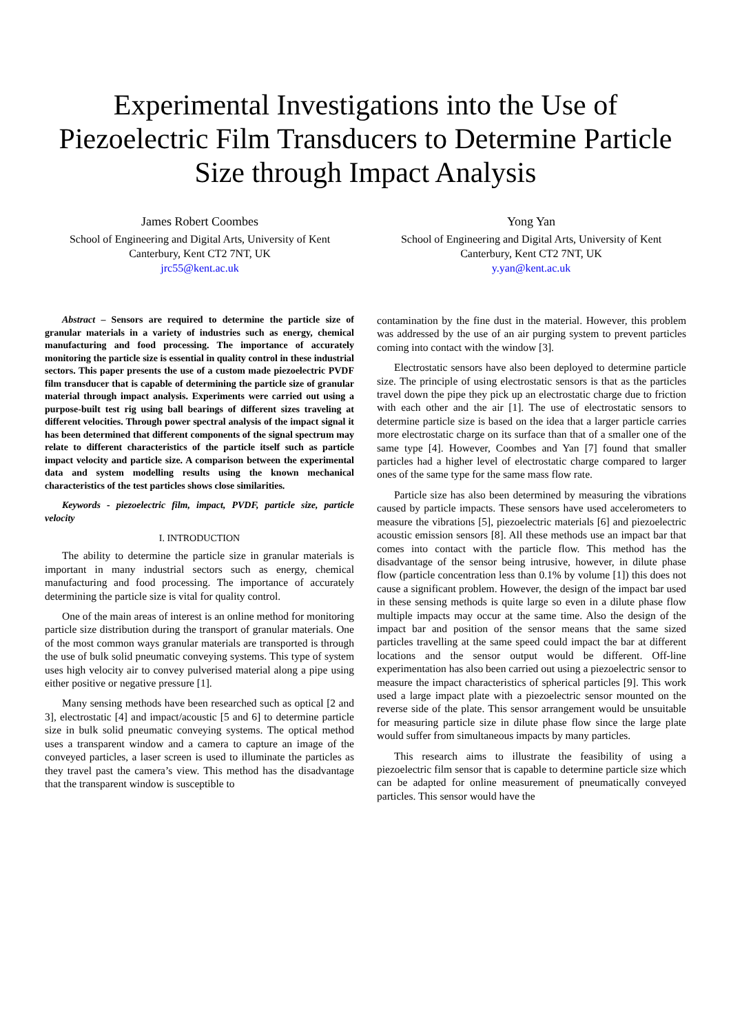Experimental Investigations into the Use of Piezoelectric Film Transducers to Determine Particle Size through Impact Analysis
James Robert Coombes
School of Engineering and Digital Arts, University of Kent
Canterbury, Kent CT2 7NT, UK
jrc55@kent.ac.uk
Yong Yan
School of Engineering and Digital Arts, University of Kent
Canterbury, Kent CT2 7NT, UK
y.yan@kent.ac.uk
Abstract – Sensors are required to determine the particle size of granular materials in a variety of industries such as energy, chemical manufacturing and food processing. The importance of accurately monitoring the particle size is essential in quality control in these industrial sectors. This paper presents the use of a custom made piezoelectric PVDF film transducer that is capable of determining the particle size of granular material through impact analysis. Experiments were carried out using a purpose-built test rig using ball bearings of different sizes traveling at different velocities. Through power spectral analysis of the impact signal it has been determined that different components of the signal spectrum may relate to different characteristics of the particle itself such as particle impact velocity and particle size. A comparison between the experimental data and system modelling results using the known mechanical characteristics of the test particles shows close similarities.
Keywords - piezoelectric film, impact, PVDF, particle size, particle velocity
I. INTRODUCTION
The ability to determine the particle size in granular materials is important in many industrial sectors such as energy, chemical manufacturing and food processing. The importance of accurately determining the particle size is vital for quality control.
One of the main areas of interest is an online method for monitoring particle size distribution during the transport of granular materials. One of the most common ways granular materials are transported is through the use of bulk solid pneumatic conveying systems. This type of system uses high velocity air to convey pulverised material along a pipe using either positive or negative pressure [1].
Many sensing methods have been researched such as optical [2 and 3], electrostatic [4] and impact/acoustic [5 and 6] to determine particle size in bulk solid pneumatic conveying systems. The optical method uses a transparent window and a camera to capture an image of the conveyed particles, a laser screen is used to illuminate the particles as they travel past the camera’s view. This method has the disadvantage that the transparent window is susceptible to
contamination by the fine dust in the material. However, this problem was addressed by the use of an air purging system to prevent particles coming into contact with the window [3].
Electrostatic sensors have also been deployed to determine particle size. The principle of using electrostatic sensors is that as the particles travel down the pipe they pick up an electrostatic charge due to friction with each other and the air [1]. The use of electrostatic sensors to determine particle size is based on the idea that a larger particle carries more electrostatic charge on its surface than that of a smaller one of the same type [4]. However, Coombes and Yan [7] found that smaller particles had a higher level of electrostatic charge compared to larger ones of the same type for the same mass flow rate.
Particle size has also been determined by measuring the vibrations caused by particle impacts. These sensors have used accelerometers to measure the vibrations [5], piezoelectric materials [6] and piezoelectric acoustic emission sensors [8]. All these methods use an impact bar that comes into contact with the particle flow. This method has the disadvantage of the sensor being intrusive, however, in dilute phase flow (particle concentration less than 0.1% by volume [1]) this does not cause a significant problem. However, the design of the impact bar used in these sensing methods is quite large so even in a dilute phase flow multiple impacts may occur at the same time. Also the design of the impact bar and position of the sensor means that the same sized particles travelling at the same speed could impact the bar at different locations and the sensor output would be different. Off-line experimentation has also been carried out using a piezoelectric sensor to measure the impact characteristics of spherical particles [9]. This work used a large impact plate with a piezoelectric sensor mounted on the reverse side of the plate. This sensor arrangement would be unsuitable for measuring particle size in dilute phase flow since the large plate would suffer from simultaneous impacts by many particles.
This research aims to illustrate the feasibility of using a piezoelectric film sensor that is capable to determine particle size which can be adapted for online measurement of pneumatically conveyed particles. This sensor would have the